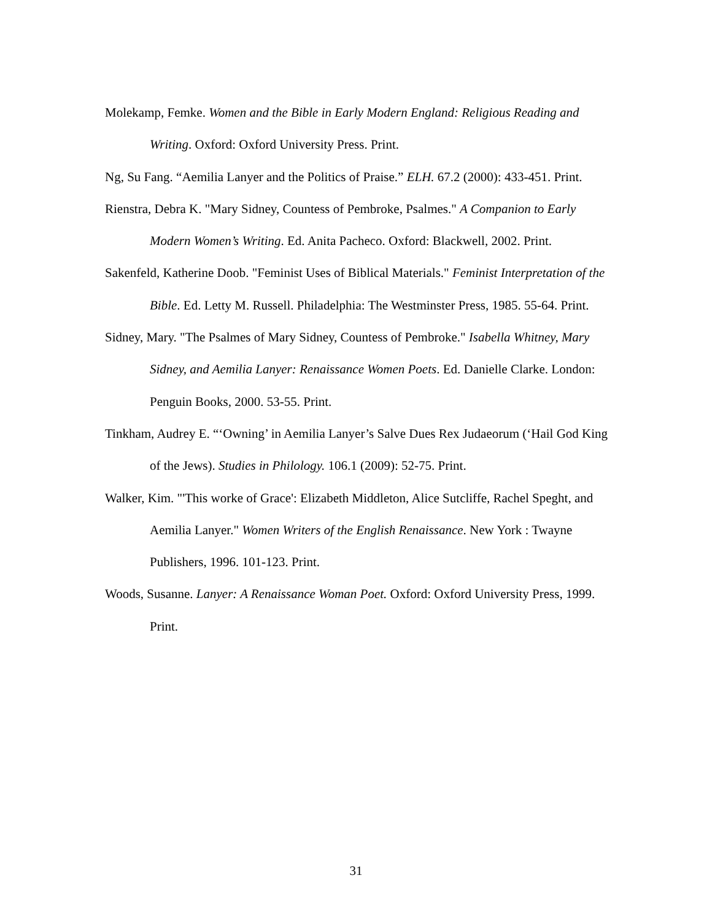Molekamp, Femke. Women and the Bible in Early Modern England: Religious Reading and Writing. Oxford: Oxford University Press. Print.
Ng, Su Fang. “Aemilia Lanyer and the Politics of Praise.” ELH. 67.2 (2000): 433-451. Print.
Rienstra, Debra K. "Mary Sidney, Countess of Pembroke, Psalmes." A Companion to Early Modern Women’s Writing. Ed. Anita Pacheco. Oxford: Blackwell, 2002. Print.
Sakenfeld, Katherine Doob. "Feminist Uses of Biblical Materials." Feminist Interpretation of the Bible. Ed. Letty M. Russell. Philadelphia: The Westminster Press, 1985. 55-64. Print.
Sidney, Mary. "The Psalmes of Mary Sidney, Countess of Pembroke." Isabella Whitney, Mary Sidney, and Aemilia Lanyer: Renaissance Women Poets. Ed. Danielle Clarke. London: Penguin Books, 2000. 53-55. Print.
Tinkham, Audrey E. “‘Owning’ in Aemilia Lanyer’s Salve Dues Rex Judaeorum (‘Hail God King of the Jews). Studies in Philology. 106.1 (2009): 52-75. Print.
Walker, Kim. "'This worke of Grace': Elizabeth Middleton, Alice Sutcliffe, Rachel Speght, and Aemilia Lanyer." Women Writers of the English Renaissance. New York : Twayne Publishers, 1996. 101-123. Print.
Woods, Susanne. Lanyer: A Renaissance Woman Poet. Oxford: Oxford University Press, 1999. Print.
31